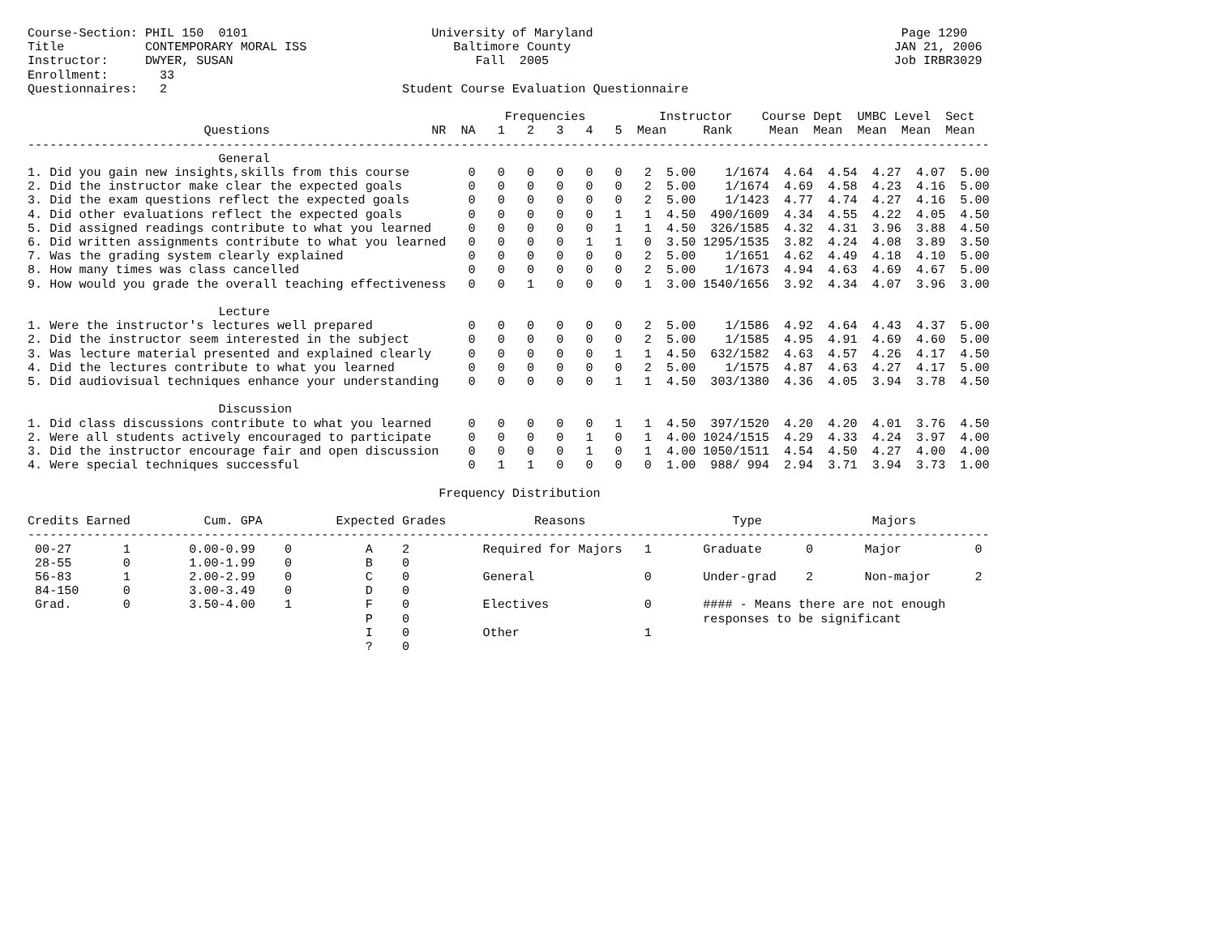Course-Section: PHIL 150  0101                         University of Maryland                                          Page 1290
Title           CONTEMPORARY MORAL ISS                    Baltimore County                                            JAN 21, 2006
Instructor:     DWYER, SUSAN                                 Fall  2005                                               Job IRBR3029
Enrollment:       33
Questionnaires:   2                                Student Course Evaluation Questionnaire

                                                                 Frequencies          Instructor    Course Dept  UMBC Level  Sect
                        Questions                      NR  NA   1   2   3   4   5  Mean     Rank     Mean  Mean  Mean  Mean  Mean
-----------------------------------------------------------------------------------------------------------------------------------
                          General
1. Did you gain new insights,skills from this course        0   0   0   0   0   0   2  5.00    1/1674  4.64  4.54  4.27  4.07  5.00
2. Did the instructor make clear the expected goals         0   0   0   0   0   0   2  5.00    1/1674  4.69  4.58  4.23  4.16  5.00
3. Did the exam questions reflect the expected goals        0   0   0   0   0   0   2  5.00    1/1423  4.77  4.74  4.27  4.16  5.00
4. Did other evaluations reflect the expected goals         0   0   0   0   0   1   1  4.50  490/1609  4.34  4.55  4.22  4.05  4.50
5. Did assigned readings contribute to what you learned     0   0   0   0   0   1   1  4.50  326/1585  4.32  4.31  3.96  3.88  4.50
6. Did written assignments contribute to what you learned   0   0   0   0   1   1   0  3.50 1295/1535  3.82  4.24  4.08  3.89  3.50
7. Was the grading system clearly explained                 0   0   0   0   0   0   2  5.00    1/1651  4.62  4.49  4.18  4.10  5.00
8. How many times was class cancelled                       0   0   0   0   0   0   2  5.00    1/1673  4.94  4.63  4.69  4.67  5.00
9. How would you grade the overall teaching effectiveness   0   0   1   0   0   0   1  3.00 1540/1656  3.92  4.34  4.07  3.96  3.00

                          Lecture
1. Were the instructor's lectures well prepared             0   0   0   0   0   0   2  5.00    1/1586  4.92  4.64  4.43  4.37  5.00
2. Did the instructor seem interested in the subject        0   0   0   0   0   0   2  5.00    1/1585  4.95  4.91  4.69  4.60  5.00
3. Was lecture material presented and explained clearly     0   0   0   0   0   1   1  4.50  632/1582  4.63  4.57  4.26  4.17  4.50
4. Did the lectures contribute to what you learned          0   0   0   0   0   0   2  5.00    1/1575  4.87  4.63  4.27  4.17  5.00
5. Did audiovisual techniques enhance your understanding    0   0   0   0   0   1   1  4.50  303/1380  4.36  4.05  3.94  3.78  4.50

                          Discussion
1. Did class discussions contribute to what you learned     0   0   0   0   0   1   1  4.50  397/1520  4.20  4.20  4.01  3.76  4.50
2. Were all students actively encouraged to participate     0   0   0   0   1   0   1  4.00 1024/1515  4.29  4.33  4.24  3.97  4.00
3. Did the instructor encourage fair and open discussion    0   0   0   0   1   0   1  4.00 1050/1511  4.54  4.50  4.27  4.00  4.00
4. Were special techniques successful                       0   1   1   0   0   0   0  1.00  988/ 994  2.94  3.71  3.94  3.73  1.00

                                                        Frequency Distribution

Credits Earned          Cum. GPA          Expected Grades            Reasons                    Type               Majors
-----------------------------------------------------------------------------------------------------------------------------------
 00-27       1        0.00-0.99    0          A    2          Required for Majors   1       Graduate      0       Major          0
 28-55       0        1.00-1.99    0          B    0
 56-83       1        2.00-2.99    0          C    0          General               0       Under-grad    2       Non-major      2
 84-150      0        3.00-3.49    0          D    0
 Grad.       0        3.50-4.00    1          F    0          Electives             0       #### - Means there are not enough
                                              P    0                                        responses to be significant
                                              I    0          Other                 1
                                              ?    0